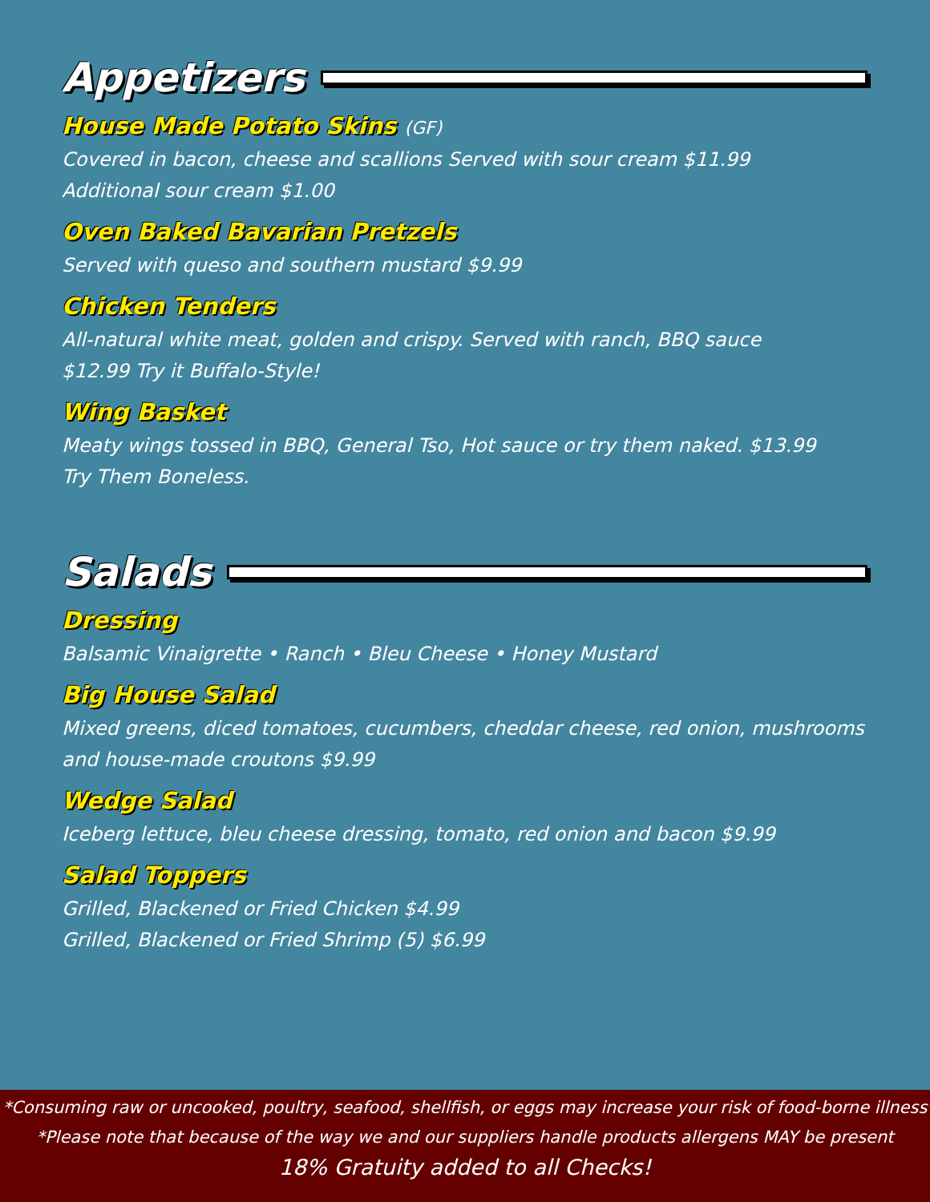Appetizers
House Made Potato Skins (GF)
Covered in bacon, cheese and scallions Served with sour cream $11.99
Additional sour cream $1.00
Oven Baked Bavarian Pretzels
Served with queso and southern mustard $9.99
Chicken Tenders
All-natural white meat, golden and crispy. Served with ranch, BBQ sauce
$12.99 Try it Buffalo-Style!
Wing Basket
Meaty wings tossed in BBQ, General Tso, Hot sauce or try them naked. $13.99
Try Them Boneless.
Salads
Dressing
Balsamic Vinaigrette • Ranch • Bleu Cheese • Honey Mustard
Big House Salad
Mixed greens, diced tomatoes, cucumbers, cheddar cheese, red onion, mushrooms
and house-made croutons $9.99
Wedge Salad
Iceberg lettuce, bleu cheese dressing, tomato, red onion and bacon $9.99
Salad Toppers
Grilled, Blackened or Fried Chicken $4.99
Grilled, Blackened or Fried Shrimp (5) $6.99
*Consuming raw or uncooked, poultry, seafood, shellfish, or eggs may increase your risk of food-borne illness
*Please note that because of the way we and our suppliers handle products allergens MAY be present
18% Gratuity added to all Checks!